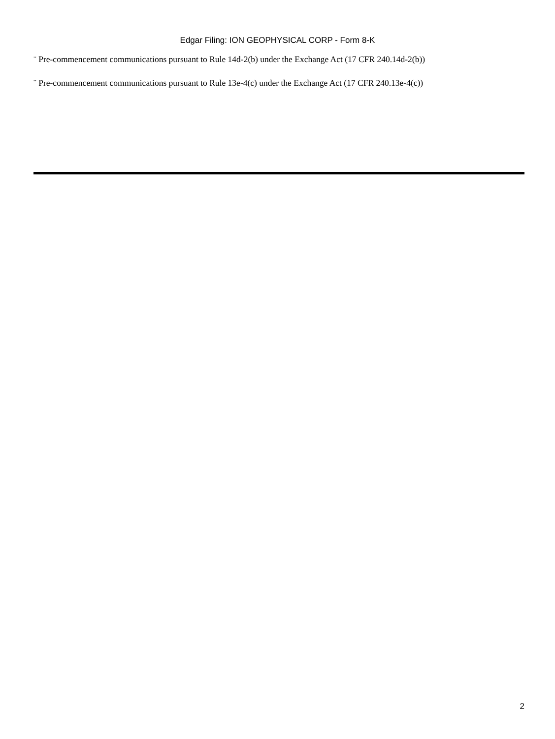Edgar Filing: ION GEOPHYSICAL CORP - Form 8-K
¨ Pre-commencement communications pursuant to Rule 14d-2(b) under the Exchange Act (17 CFR 240.14d-2(b))
¨ Pre-commencement communications pursuant to Rule 13e-4(c) under the Exchange Act (17 CFR 240.13e-4(c))
2